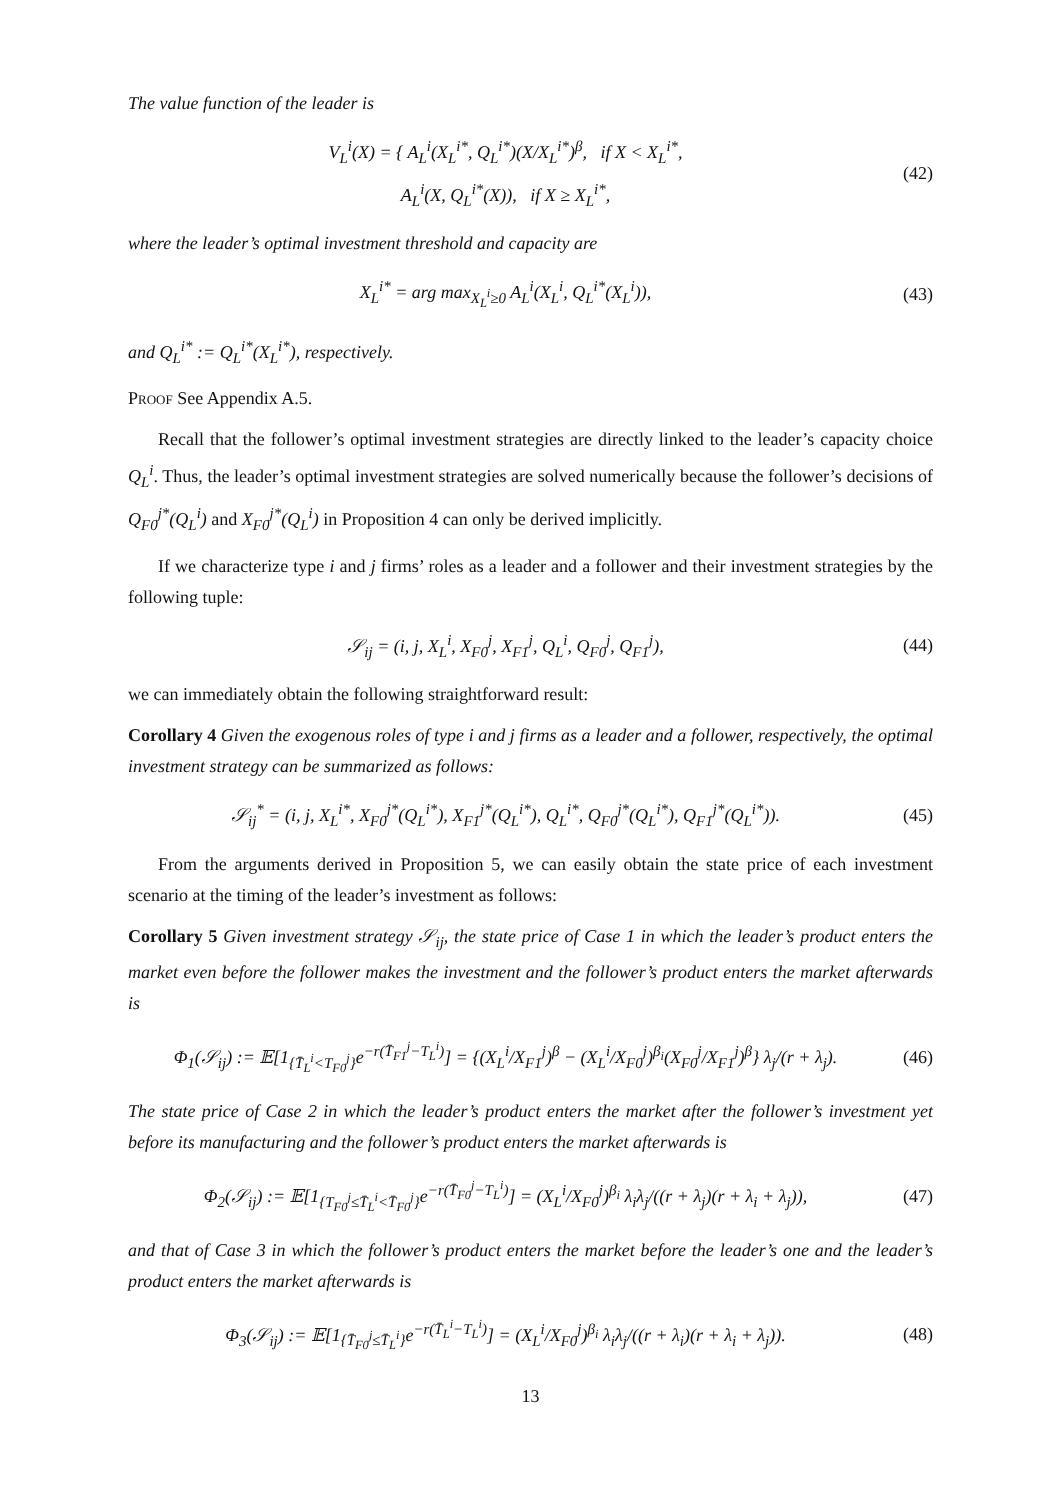The value function of the leader is
V<sub>L</sub><sup>i</sup>(X) = { A<sub>L</sub><sup>i</sup>(X<sub>L</sub><sup>i*</sup>, Q<sub>L</sub><sup>i*</sup>)(X/X<sub>L</sub><sup>i*</sup>)<sup>β</sup>, if X < X<sub>L</sub><sup>i*</sup>,
A<sub>L</sub><sup>i</sup>(X, Q<sub>L</sub><sup>i*</sup>(X)), if X ≥ X<sub>L</sub><sup>i*</sup>,
(42)
where the leader’s optimal investment threshold and capacity are
X<sub>L</sub><sup>i*</sup> = arg max<sub>X<sub>L</sub><sup>i</sup>≥0</sub> A<sub>L</sub><sup>i</sup>(X<sub>L</sub><sup>i</sup>, Q<sub>L</sub><sup>i*</sup>(X<sub>L</sub><sup>i</sup>)),
(43)
and Q<sub>L</sub><sup>i*</sup> := Q<sub>L</sub><sup>i*</sup>(X<sub>L</sub><sup>i*</sup>), respectively.
Proof See Appendix A.5.
Recall that the follower’s optimal investment strategies are directly linked to the leader’s capacity choice Q<sub>L</sub><sup>i</sup>. Thus, the leader’s optimal investment strategies are solved numerically because the follower’s decisions of Q<sub>F0</sub><sup>j*</sup>(Q<sub>L</sub><sup>i</sup>) and X<sub>F0</sub><sup>j*</sup>(Q<sub>L</sub><sup>i</sup>) in Proposition 4 can only be derived implicitly.
If we characterize type i and j firms’ roles as a leader and a follower and their investment strategies by the following tuple:
𝒮<sub>ij</sub> = (i, j, X<sub>L</sub><sup>i</sup>, X<sub>F0</sub><sup>j</sup>, X<sub>F1</sub><sup>j</sup>, Q<sub>L</sub><sup>i</sup>, Q<sub>F0</sub><sup>j</sup>, Q<sub>F1</sub><sup>j</sup>),
(44)
we can immediately obtain the following straightforward result:
Corollary 4 Given the exogenous roles of type i and j firms as a leader and a follower, respectively, the optimal investment strategy can be summarized as follows:
𝒮<sub>ij</sub><sup>*</sup> = (i, j, X<sub>L</sub><sup>i*</sup>, X<sub>F0</sub><sup>j*</sup>(Q<sub>L</sub><sup>i*</sup>), X<sub>F1</sub><sup>j*</sup>(Q<sub>L</sub><sup>i*</sup>), Q<sub>L</sub><sup>i*</sup>, Q<sub>F0</sub><sup>j*</sup>(Q<sub>L</sub><sup>i*</sup>), Q<sub>F1</sub><sup>j*</sup>(Q<sub>L</sub><sup>i*</sup>)).
(45)
From the arguments derived in Proposition 5, we can easily obtain the state price of each investment scenario at the timing of the leader’s investment as follows:
Corollary 5 Given investment strategy 𝒮<sub>ij</sub>, the state price of Case 1 in which the leader’s product enters the market even before the follower makes the investment and the follower’s product enters the market afterwards is
Φ<sub>1</sub>(𝒮<sub>ij</sub>) := 𝔼[1<sub>{T̄<sub>L</sub><sup>i</sup><T<sub>F0</sub><sup>j</sup>}</sub>e<sup>−r(T̄<sub>F1</sub><sup>j</sup>−T<sub>L</sub><sup>i</sup>)</sup>] = {(X<sub>L</sub><sup>i</sup>/X<sub>F1</sub><sup>j</sup>)<sup>β</sup> − (X<sub>L</sub><sup>i</sup>/X<sub>F0</sub><sup>j</sup>)<sup>β<sub>i</sub></sup>(X<sub>F0</sub><sup>j</sup>/X<sub>F1</sub><sup>j</sup>)<sup>β</sup>} λ<sub>j</sub>/(r + λ<sub>j</sub>).
(46)
The state price of Case 2 in which the leader’s product enters the market after the follower’s investment yet before its manufacturing and the follower’s product enters the market afterwards is
Φ<sub>2</sub>(𝒮<sub>ij</sub>) := 𝔼[1<sub>{T<sub>F0</sub><sup>j</sup>≤T̄<sub>L</sub><sup>i</sup><T̄<sub>F0</sub><sup>j</sup>}</sub>e<sup>−r(T̄<sub>F0</sub><sup>j</sup>−T<sub>L</sub><sup>i</sup>)</sup>] = (X<sub>L</sub><sup>i</sup>/X<sub>F0</sub><sup>j</sup>)<sup>β<sub>i</sub></sup> λ<sub>i</sub>λ<sub>j</sub>/((r + λ<sub>j</sub>)(r + λ<sub>i</sub> + λ<sub>j</sub>)),
(47)
and that of Case 3 in which the follower’s product enters the market before the leader’s one and the leader’s product enters the market afterwards is
Φ<sub>3</sub>(𝒮<sub>ij</sub>) := 𝔼[1<sub>{T̄<sub>F0</sub><sup>j</sup>≤T̄<sub>L</sub><sup>i</sup>}</sub>e<sup>−r(T̄<sub>L</sub><sup>i</sup>−T<sub>L</sub><sup>i</sup>)</sup>] = (X<sub>L</sub><sup>i</sup>/X<sub>F0</sub><sup>j</sup>)<sup>β<sub>i</sub></sup> λ<sub>i</sub>λ<sub>j</sub>/((r + λ<sub>i</sub>)(r + λ<sub>i</sub> + λ<sub>j</sub>)).
(48)
13